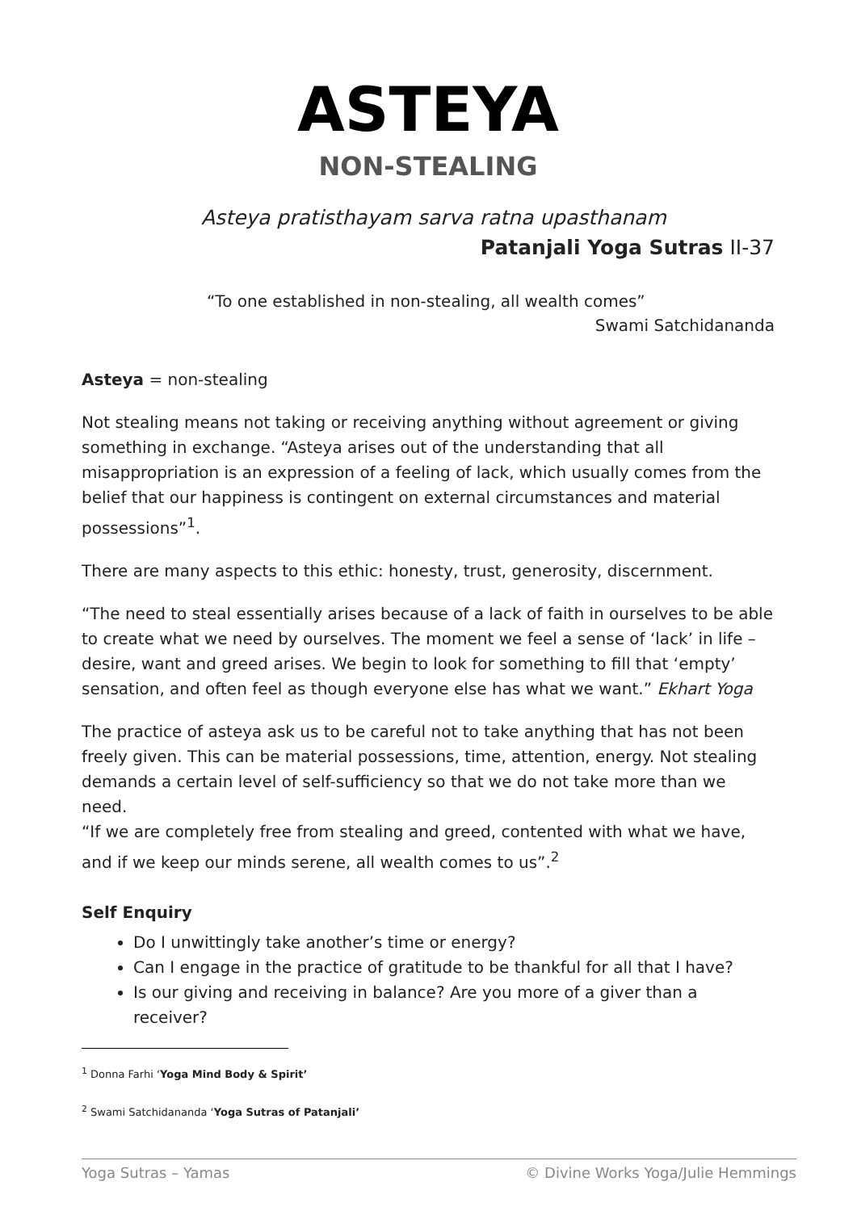ASTEYA
NON-STEALING
Asteya pratisthayam sarva ratna upasthanam
Patanjali Yoga Sutras II-37
“To one established in non-stealing, all wealth comes”
Swami Satchidananda
Asteya = non-stealing
Not stealing means not taking or receiving anything without agreement or giving something in exchange. “Asteya arises out of the understanding that all misappropriation is an expression of a feeling of lack, which usually comes from the belief that our happiness is contingent on external circumstances and material possessions”<sup>1</sup>.
There are many aspects to this ethic: honesty, trust, generosity, discernment.
“The need to steal essentially arises because of a lack of faith in ourselves to be able to create what we need by ourselves. The moment we feel a sense of ‘lack’ in life – desire, want and greed arises. We begin to look for something to fill that ‘empty’ sensation, and often feel as though everyone else has what we want.” Ekhart Yoga
The practice of asteya ask us to be careful not to take anything that has not been freely given. This can be material possessions, time, attention, energy. Not stealing demands a certain level of self-sufficiency so that we do not take more than we need.
“If we are completely free from stealing and greed, contented with what we have, and if we keep our minds serene, all wealth comes to us”.<sup>2</sup>
Self Enquiry
Do I unwittingly take another’s time or energy?
Can I engage in the practice of gratitude to be thankful for all that I have?
Is our giving and receiving in balance? Are you more of a giver than a receiver?
<sup>1</sup> Donna Farhi ‘Yoga Mind Body & Spirit’
<sup>2</sup> Swami Satchidananda ‘Yoga Sutras of Patanjali’
Yoga Sutras – Yamas © Divine Works Yoga/Julie Hemmings